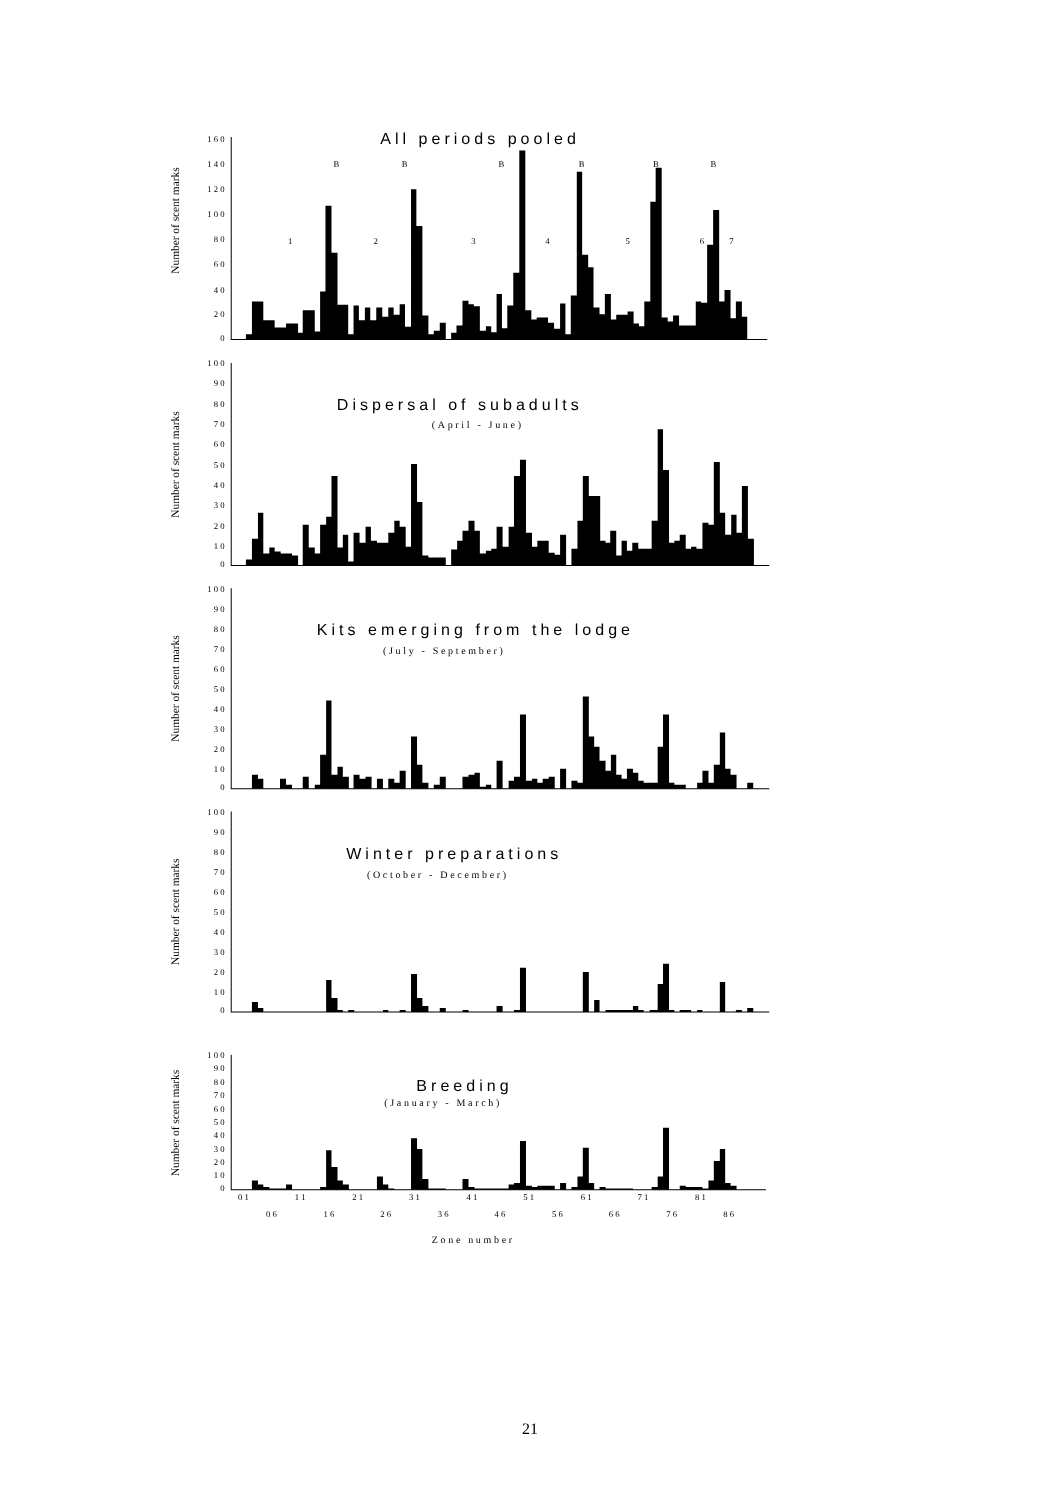Number of scent marks
1 6 0
1 4 0
1 2 0
1 0 0
8 0
6 0
4 0
2 0
0
All periods pooled
B
B
B
B
B
B
1
2
3
4
5
6
7
Number of scent marks
1 0 0
9 0
8 0
7 0
6 0
5 0
4 0
3 0
2 0
1 0
0
Dispersal of subadults
(April - June)
Number of scent marks
1 0 0
9 0
8 0
7 0
6 0
5 0
4 0
3 0
2 0
1 0
0
Kits emerging from the lodge
(July - September)
Number of scent marks
1 0 0
9 0
8 0
7 0
6 0
5 0
4 0
3 0
2 0
1 0
0
Winter preparations
(October - December)
Number of scent marks
1 0 0
9 0
8 0
7 0
6 0
5 0
4 0
3 0
2 0
1 0
0
Breeding
(January - March)
0 1
1 1
2 1
3 1
4 1
5 1
6 1
7 1
8 1
0 6
1 6
2 6
3 6
4 6
5 6
6 6
7 6
8 6
Zone number
21